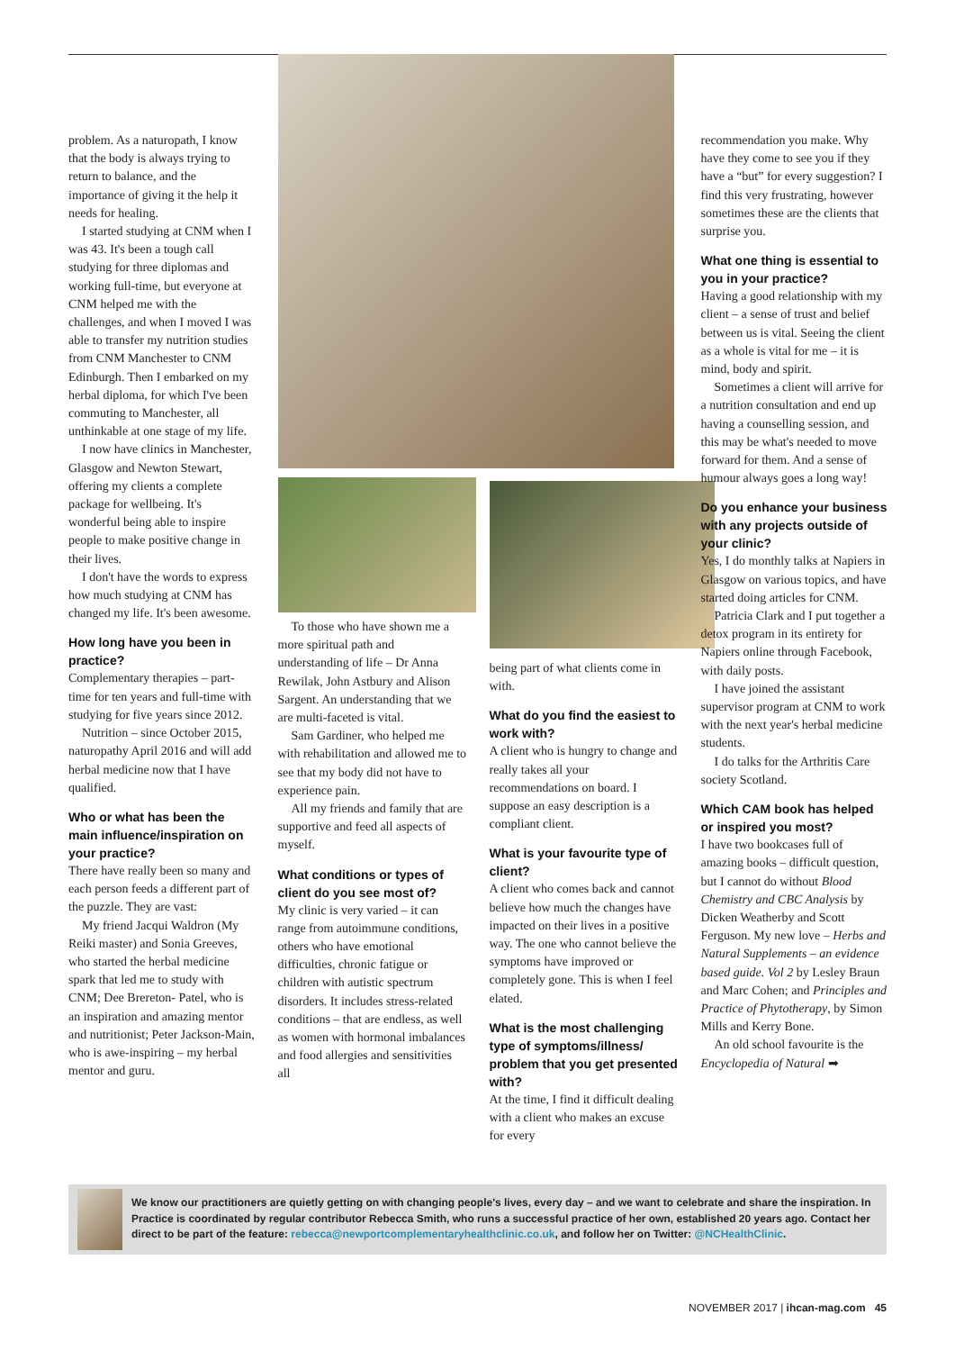problem. As a naturopath, I know that the body is always trying to return to balance, and the importance of giving it the help it needs for healing.
I started studying at CNM when I was 43. It's been a tough call studying for three diplomas and working full-time, but everyone at CNM helped me with the challenges, and when I moved I was able to transfer my nutrition studies from CNM Manchester to CNM Edinburgh. Then I embarked on my herbal diploma, for which I've been commuting to Manchester, all unthinkable at one stage of my life.
I now have clinics in Manchester, Glasgow and Newton Stewart, offering my clients a complete package for wellbeing. It's wonderful being able to inspire people to make positive change in their lives.
I don't have the words to express how much studying at CNM has changed my life. It's been awesome.
How long have you been in practice?
Complementary therapies – part-time for ten years and full-time with studying for five years since 2012.
Nutrition – since October 2015, naturopathy April 2016 and will add herbal medicine now that I have qualified.
Who or what has been the main influence/inspiration on your practice?
There have really been so many and each person feeds a different part of the puzzle. They are vast:
My friend Jacqui Waldron (My Reiki master) and Sonia Greeves, who started the herbal medicine spark that led me to study with CNM; Dee Brereton- Patel, who is an inspiration and amazing mentor and nutritionist; Peter Jackson-Main, who is awe-inspiring – my herbal mentor and guru.
To those who have shown me a more spiritual path and understanding of life – Dr Anna Rewilak, John Astbury and Alison Sargent. An understanding that we are multi-faceted is vital.
Sam Gardiner, who helped me with rehabilitation and allowed me to see that my body did not have to experience pain.
All my friends and family that are supportive and feed all aspects of myself.
What conditions or types of client do you see most of?
My clinic is very varied – it can range from autoimmune conditions, others who have emotional difficulties, chronic fatigue or children with autistic spectrum disorders. It includes stress-related conditions – that are endless, as well as women with hormonal imbalances and food allergies and sensitivities all
being part of what clients come in with.
What do you find the easiest to work with?
A client who is hungry to change and really takes all your recommendations on board. I suppose an easy description is a compliant client.
What is your favourite type of client?
A client who comes back and cannot believe how much the changes have impacted on their lives in a positive way. The one who cannot believe the symptoms have improved or completely gone. This is when I feel elated.
What is the most challenging type of symptoms/illness/ problem that you get presented with?
At the time, I find it difficult dealing with a client who makes an excuse for every
recommendation you make. Why have they come to see you if they have a “but” for every suggestion? I find this very frustrating, however sometimes these are the clients that surprise you.
What one thing is essential to you in your practice?
Having a good relationship with my client – a sense of trust and belief between us is vital. Seeing the client as a whole is vital for me – it is mind, body and spirit.
Sometimes a client will arrive for a nutrition consultation and end up having a counselling session, and this may be what's needed to move forward for them. And a sense of humour always goes a long way!
Do you enhance your business with any projects outside of your clinic?
Yes, I do monthly talks at Napiers in Glasgow on various topics, and have started doing articles for CNM.
Patricia Clark and I put together a detox program in its entirety for Napiers online through Facebook, with daily posts.
I have joined the assistant supervisor program at CNM to work with the next year's herbal medicine students.
I do talks for the Arthritis Care society Scotland.
Which CAM book has helped or inspired you most?
I have two bookcases full of amazing books – difficult question, but I cannot do without Blood Chemistry and CBC Analysis by Dicken Weatherby and Scott Ferguson. My new love – Herbs and Natural Supplements – an evidence based guide. Vol 2 by Lesley Braun and Marc Cohen; and Principles and Practice of Phytotherapy, by Simon Mills and Kerry Bone.
An old school favourite is the Encyclopedia of Natural ➡
We know our practitioners are quietly getting on with changing people's lives, every day – and we want to celebrate and share the inspiration. In Practice is coordinated by regular contributor Rebecca Smith, who runs a successful practice of her own, established 20 years ago. Contact her direct to be part of the feature: rebecca@newportcomplementaryhealthclinic.co.uk, and follow her on Twitter: @NCHealthClinic.
NOVEMBER 2017 | ihcan-mag.com 45